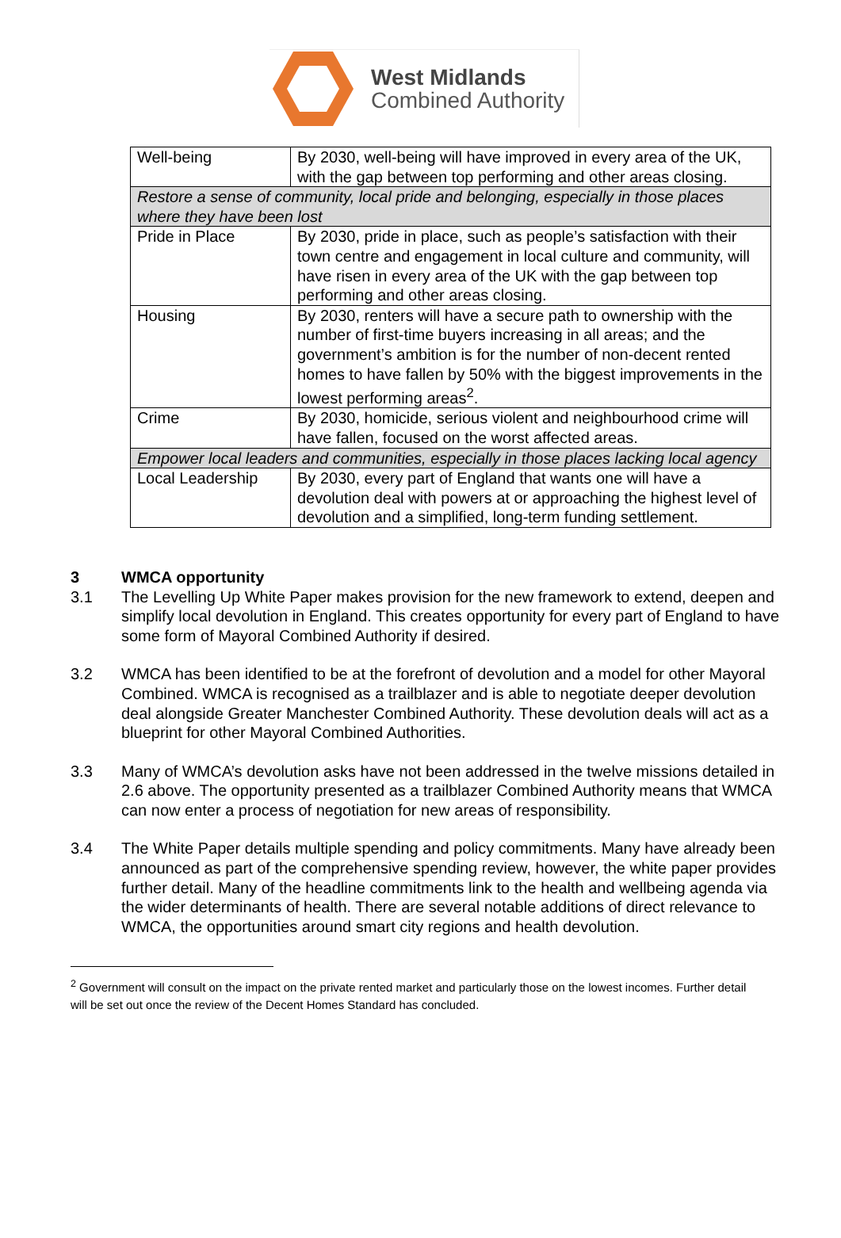West Midlands
Combined Authority
| Well-being | By 2030, well-being will have improved in every area of the UK, with the gap between top performing and other areas closing. |
| Restore a sense of community, local pride and belonging, especially in those places where they have been lost | |
| Pride in Place | By 2030, pride in place, such as people’s satisfaction with their town centre and engagement in local culture and community, will have risen in every area of the UK with the gap between top performing and other areas closing. |
| Housing | By 2030, renters will have a secure path to ownership with the number of first-time buyers increasing in all areas; and the government’s ambition is for the number of non-decent rented homes to have fallen by 50% with the biggest improvements in the lowest performing areas<sup>2</sup>. |
| Crime | By 2030, homicide, serious violent and neighbourhood crime will have fallen, focused on the worst affected areas. |
| Empower local leaders and communities, especially in those places lacking local agency | |
| Local Leadership | By 2030, every part of England that wants one will have a devolution deal with powers at or approaching the highest level of devolution and a simplified, long-term funding settlement. |
3 WMCA opportunity
3.1 The Levelling Up White Paper makes provision for the new framework to extend, deepen and simplify local devolution in England. This creates opportunity for every part of England to have some form of Mayoral Combined Authority if desired.
3.2 WMCA has been identified to be at the forefront of devolution and a model for other Mayoral Combined. WMCA is recognised as a trailblazer and is able to negotiate deeper devolution deal alongside Greater Manchester Combined Authority. These devolution deals will act as a blueprint for other Mayoral Combined Authorities.
3.3 Many of WMCA’s devolution asks have not been addressed in the twelve missions detailed in 2.6 above. The opportunity presented as a trailblazer Combined Authority means that WMCA can now enter a process of negotiation for new areas of responsibility.
3.4 The White Paper details multiple spending and policy commitments. Many have already been announced as part of the comprehensive spending review, however, the white paper provides further detail. Many of the headline commitments link to the health and wellbeing agenda via the wider determinants of health. There are several notable additions of direct relevance to WMCA, the opportunities around smart city regions and health devolution.
<sup>2</sup> Government will consult on the impact on the private rented market and particularly those on the lowest incomes. Further detail will be set out once the review of the Decent Homes Standard has concluded.